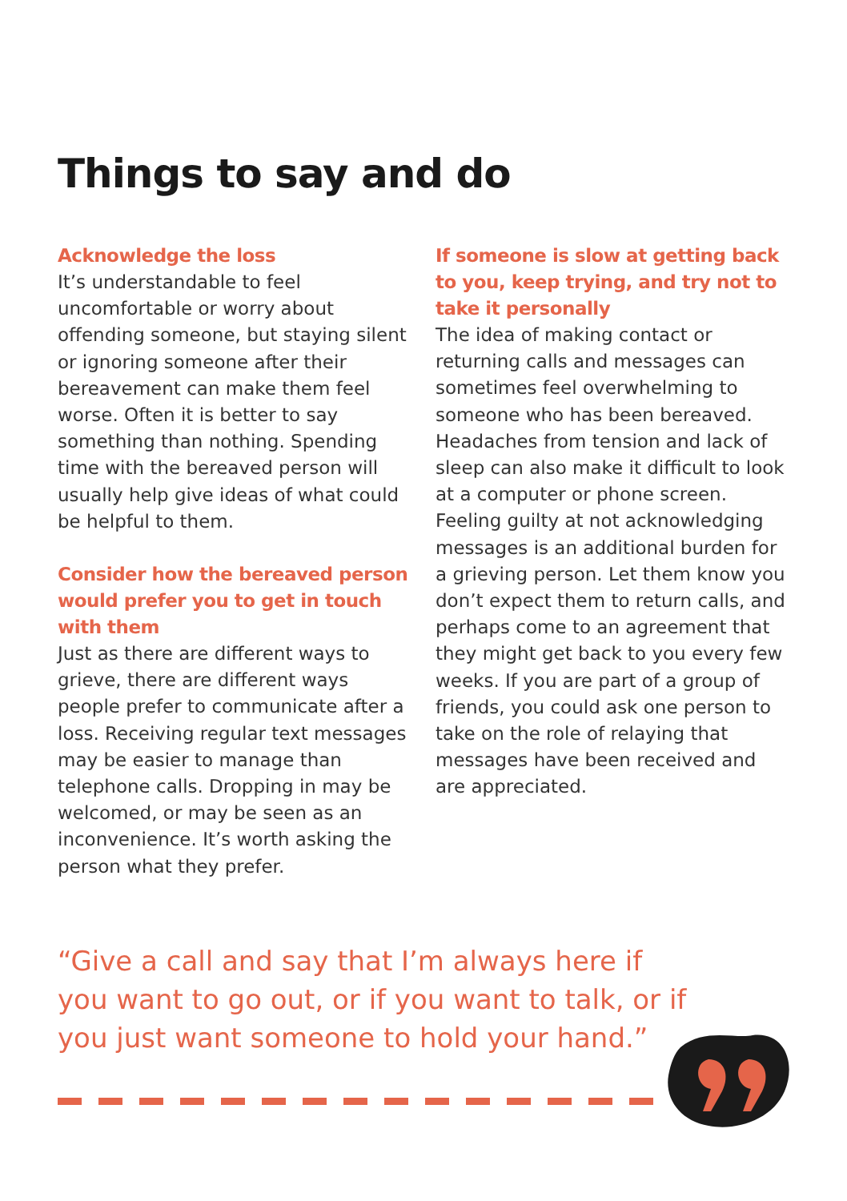Things to say and do
Acknowledge the loss
It’s understandable to feel uncomfortable or worry about offending someone, but staying silent or ignoring someone after their bereavement can make them feel worse. Often it is better to say something than nothing. Spending time with the bereaved person will usually help give ideas of what could be helpful to them.
Consider how the bereaved person would prefer you to get in touch with them
Just as there are different ways to grieve, there are different ways people prefer to communicate after a loss. Receiving regular text messages may be easier to manage than telephone calls. Dropping in may be welcomed, or may be seen as an inconvenience. It’s worth asking the person what they prefer.
If someone is slow at getting back to you, keep trying, and try not to take it personally
The idea of making contact or returning calls and messages can sometimes feel overwhelming to someone who has been bereaved. Headaches from tension and lack of sleep can also make it difficult to look at a computer or phone screen. Feeling guilty at not acknowledging messages is an additional burden for a grieving person. Let them know you don’t expect them to return calls, and perhaps come to an agreement that they might get back to you every few weeks. If you are part of a group of friends, you could ask one person to take on the role of relaying that messages have been received and are appreciated.
“Give a call and say that I’m always here if you want to go out, or if you want to talk, or if you just want someone to hold your hand.”